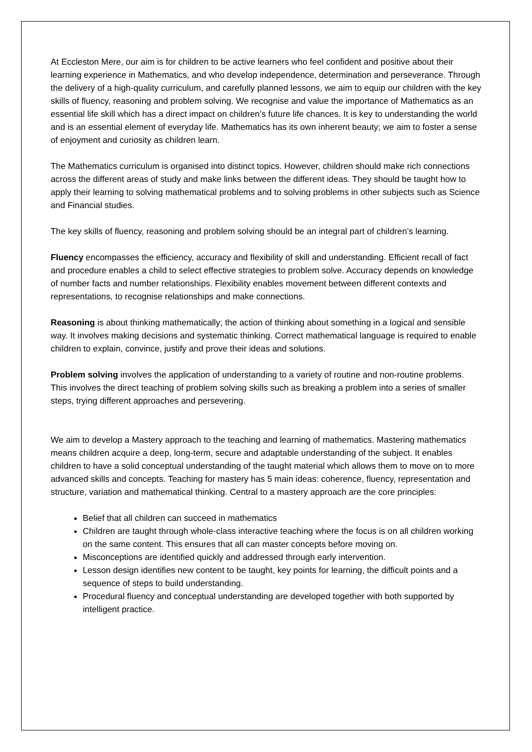At Eccleston Mere, our aim is for children to be active learners who feel confident and positive about their learning experience in Mathematics, and who develop independence, determination and perseverance. Through the delivery of a high-quality curriculum, and carefully planned lessons, we aim to equip our children with the key skills of fluency, reasoning and problem solving. We recognise and value the importance of Mathematics as an essential life skill which has a direct impact on children’s future life chances. It is key to understanding the world and is an essential element of everyday life. Mathematics has its own inherent beauty; we aim to foster a sense of enjoyment and curiosity as children learn.
The Mathematics curriculum is organised into distinct topics. However, children should make rich connections across the different areas of study and make links between the different ideas. They should be taught how to apply their learning to solving mathematical problems and to solving problems in other subjects such as Science and Financial studies.
The key skills of fluency, reasoning and problem solving should be an integral part of children’s learning.
Fluency encompasses the efficiency, accuracy and flexibility of skill and understanding. Efficient recall of fact and procedure enables a child to select effective strategies to problem solve. Accuracy depends on knowledge of number facts and number relationships. Flexibility enables movement between different contexts and representations, to recognise relationships and make connections.
Reasoning is about thinking mathematically; the action of thinking about something in a logical and sensible way. It involves making decisions and systematic thinking. Correct mathematical language is required to enable children to explain, convince, justify and prove their ideas and solutions.
Problem solving involves the application of understanding to a variety of routine and non-routine problems. This involves the direct teaching of problem solving skills such as breaking a problem into a series of smaller steps, trying different approaches and persevering.
We aim to develop a Mastery approach to the teaching and learning of mathematics. Mastering mathematics means children acquire a deep, long-term, secure and adaptable understanding of the subject. It enables children to have a solid conceptual understanding of the taught material which allows them to move on to more advanced skills and concepts. Teaching for mastery has 5 main ideas: coherence, fluency, representation and structure, variation and mathematical thinking. Central to a mastery approach are the core principles:
Belief that all children can succeed in mathematics
Children are taught through whole-class interactive teaching where the focus is on all children working on the same content. This ensures that all can master concepts before moving on.
Misconceptions are identified quickly and addressed through early intervention.
Lesson design identifies new content to be taught, key points for learning, the difficult points and a sequence of steps to build understanding.
Procedural fluency and conceptual understanding are developed together with both supported by intelligent practice.